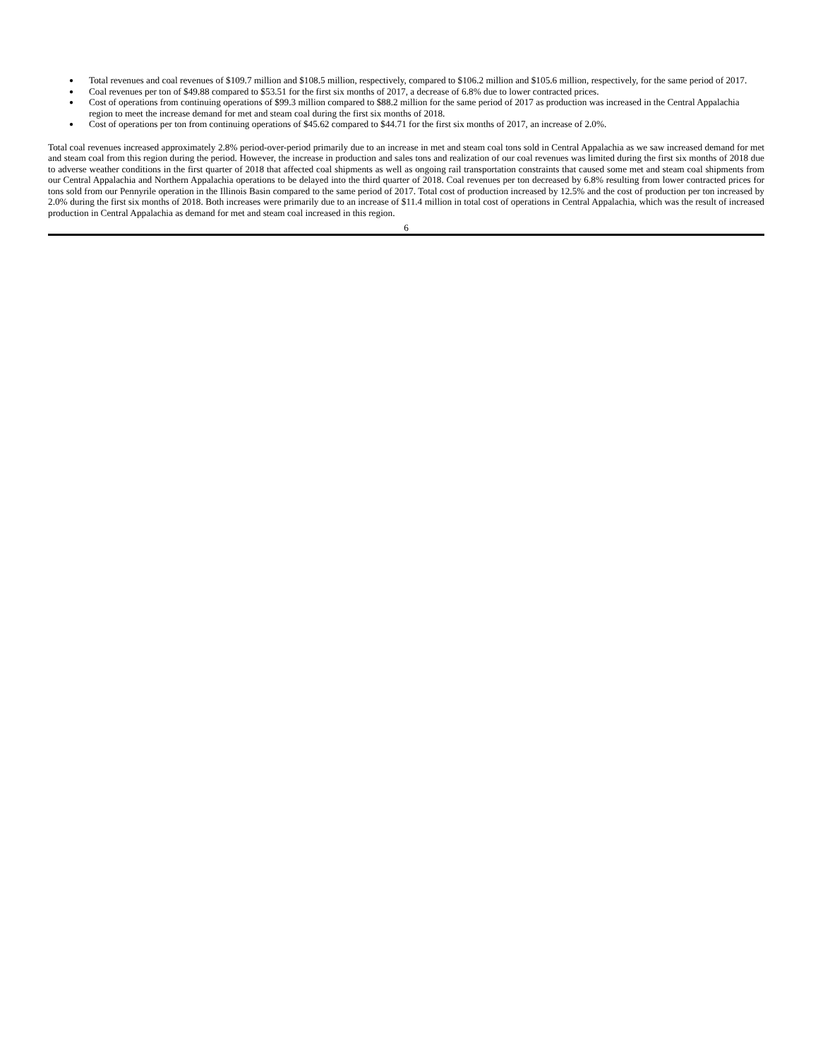● Total revenues and coal revenues of $109.7 million and $108.5 million, respectively, compared to $106.2 million and $105.6 million, respectively, for the same period of 2017.
● Coal revenues per ton of $49.88 compared to $53.51 for the first six months of 2017, a decrease of 6.8% due to lower contracted prices.
● Cost of operations from continuing operations of $99.3 million compared to $88.2 million for the same period of 2017 as production was increased in the Central Appalachia region to meet the increase demand for met and steam coal during the first six months of 2018.
● Cost of operations per ton from continuing operations of $45.62 compared to $44.71 for the first six months of 2017, an increase of 2.0%.
Total coal revenues increased approximately 2.8% period-over-period primarily due to an increase in met and steam coal tons sold in Central Appalachia as we saw increased demand for met and steam coal from this region during the period. However, the increase in production and sales tons and realization of our coal revenues was limited during the first six months of 2018 due to adverse weather conditions in the first quarter of 2018 that affected coal shipments as well as ongoing rail transportation constraints that caused some met and steam coal shipments from our Central Appalachia and Northern Appalachia operations to be delayed into the third quarter of 2018. Coal revenues per ton decreased by 6.8% resulting from lower contracted prices for tons sold from our Pennyrile operation in the Illinois Basin compared to the same period of 2017. Total cost of production increased by 12.5% and the cost of production per ton increased by 2.0% during the first six months of 2018. Both increases were primarily due to an increase of $11.4 million in total cost of operations in Central Appalachia, which was the result of increased production in Central Appalachia as demand for met and steam coal increased in this region.
6